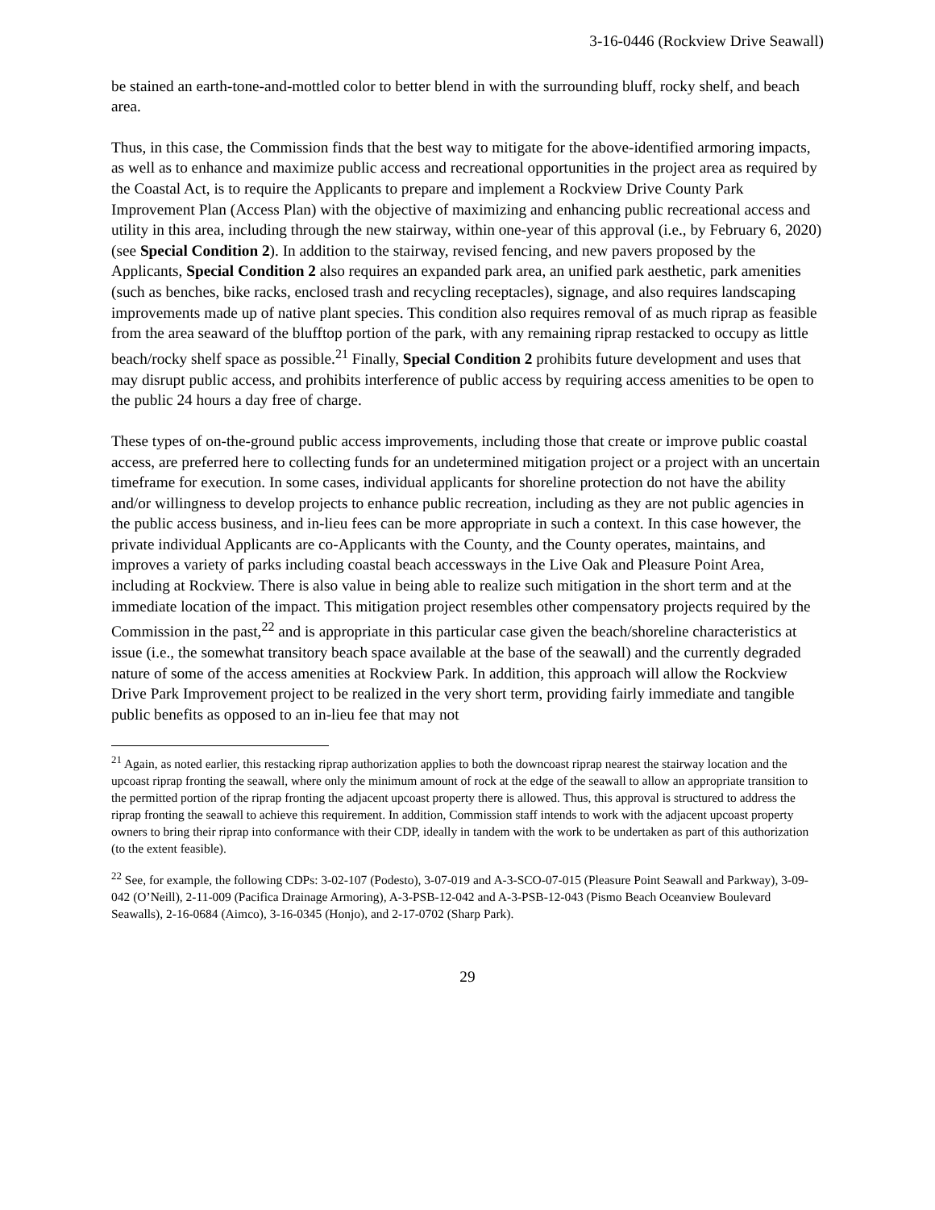3-16-0446 (Rockview Drive Seawall)
be stained an earth-tone-and-mottled color to better blend in with the surrounding bluff, rocky shelf, and beach area.
Thus, in this case, the Commission finds that the best way to mitigate for the above-identified armoring impacts, as well as to enhance and maximize public access and recreational opportunities in the project area as required by the Coastal Act, is to require the Applicants to prepare and implement a Rockview Drive County Park Improvement Plan (Access Plan) with the objective of maximizing and enhancing public recreational access and utility in this area, including through the new stairway, within one-year of this approval (i.e., by February 6, 2020) (see Special Condition 2). In addition to the stairway, revised fencing, and new pavers proposed by the Applicants, Special Condition 2 also requires an expanded park area, an unified park aesthetic, park amenities (such as benches, bike racks, enclosed trash and recycling receptacles), signage, and also requires landscaping improvements made up of native plant species. This condition also requires removal of as much riprap as feasible from the area seaward of the blufftop portion of the park, with any remaining riprap restacked to occupy as little beach/rocky shelf space as possible.<sup>21</sup> Finally, Special Condition 2 prohibits future development and uses that may disrupt public access, and prohibits interference of public access by requiring access amenities to be open to the public 24 hours a day free of charge.
These types of on-the-ground public access improvements, including those that create or improve public coastal access, are preferred here to collecting funds for an undetermined mitigation project or a project with an uncertain timeframe for execution. In some cases, individual applicants for shoreline protection do not have the ability and/or willingness to develop projects to enhance public recreation, including as they are not public agencies in the public access business, and in-lieu fees can be more appropriate in such a context. In this case however, the private individual Applicants are co-Applicants with the County, and the County operates, maintains, and improves a variety of parks including coastal beach accessways in the Live Oak and Pleasure Point Area, including at Rockview. There is also value in being able to realize such mitigation in the short term and at the immediate location of the impact. This mitigation project resembles other compensatory projects required by the Commission in the past,<sup>22</sup> and is appropriate in this particular case given the beach/shoreline characteristics at issue (i.e., the somewhat transitory beach space available at the base of the seawall) and the currently degraded nature of some of the access amenities at Rockview Park. In addition, this approach will allow the Rockview Drive Park Improvement project to be realized in the very short term, providing fairly immediate and tangible public benefits as opposed to an in-lieu fee that may not
<sup>21</sup> Again, as noted earlier, this restacking riprap authorization applies to both the downcoast riprap nearest the stairway location and the upcoast riprap fronting the seawall, where only the minimum amount of rock at the edge of the seawall to allow an appropriate transition to the permitted portion of the riprap fronting the adjacent upcoast property there is allowed. Thus, this approval is structured to address the riprap fronting the seawall to achieve this requirement. In addition, Commission staff intends to work with the adjacent upcoast property owners to bring their riprap into conformance with their CDP, ideally in tandem with the work to be undertaken as part of this authorization (to the extent feasible).
<sup>22</sup> See, for example, the following CDPs: 3-02-107 (Podesto), 3-07-019 and A-3-SCO-07-015 (Pleasure Point Seawall and Parkway), 3-09-042 (O’Neill), 2-11-009 (Pacifica Drainage Armoring), A-3-PSB-12-042 and A-3-PSB-12-043 (Pismo Beach Oceanview Boulevard Seawalls), 2-16-0684 (Aimco), 3-16-0345 (Honjo), and 2-17-0702 (Sharp Park).
29